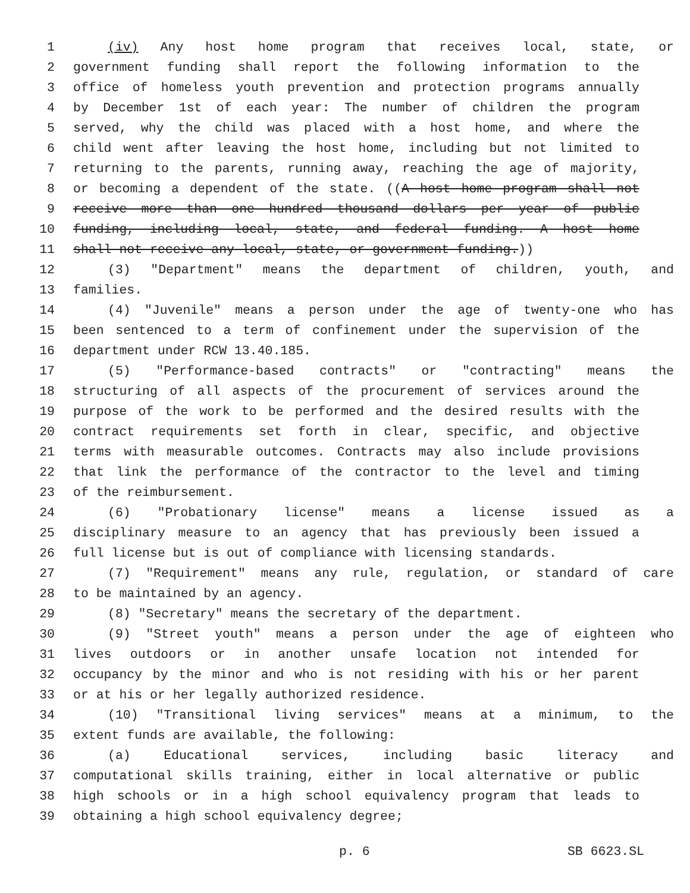1 (iv) Any host home program that receives local, state, or
2 government funding shall report the following information to the
3 office of homeless youth prevention and protection programs annually
4 by December 1st of each year: The number of children the program
5 served, why the child was placed with a host home, and where the
6 child went after leaving the host home, including but not limited to
7 returning to the parents, running away, reaching the age of majority,
8 or becoming a dependent of the state. ((A host home program shall not
9 receive more than one hundred thousand dollars per year of public
10 funding, including local, state, and federal funding. A host home
11 shall not receive any local, state, or government funding.))
12 (3) "Department" means the department of children, youth, and
13 families.
14 (4) "Juvenile" means a person under the age of twenty-one who has
15 been sentenced to a term of confinement under the supervision of the
16 department under RCW 13.40.185.
17 (5) "Performance-based contracts" or "contracting" means the
18 structuring of all aspects of the procurement of services around the
19 purpose of the work to be performed and the desired results with the
20 contract requirements set forth in clear, specific, and objective
21 terms with measurable outcomes. Contracts may also include provisions
22 that link the performance of the contractor to the level and timing
23 of the reimbursement.
24 (6) "Probationary license" means a license issued as a
25 disciplinary measure to an agency that has previously been issued a
26 full license but is out of compliance with licensing standards.
27 (7) "Requirement" means any rule, regulation, or standard of care
28 to be maintained by an agency.
29 (8) "Secretary" means the secretary of the department.
30 (9) "Street youth" means a person under the age of eighteen who
31 lives outdoors or in another unsafe location not intended for
32 occupancy by the minor and who is not residing with his or her parent
33 or at his or her legally authorized residence.
34 (10) "Transitional living services" means at a minimum, to the
35 extent funds are available, the following:
36 (a) Educational services, including basic literacy and
37 computational skills training, either in local alternative or public
38 high schools or in a high school equivalency program that leads to
39 obtaining a high school equivalency degree;
p. 6 SB 6623.SL